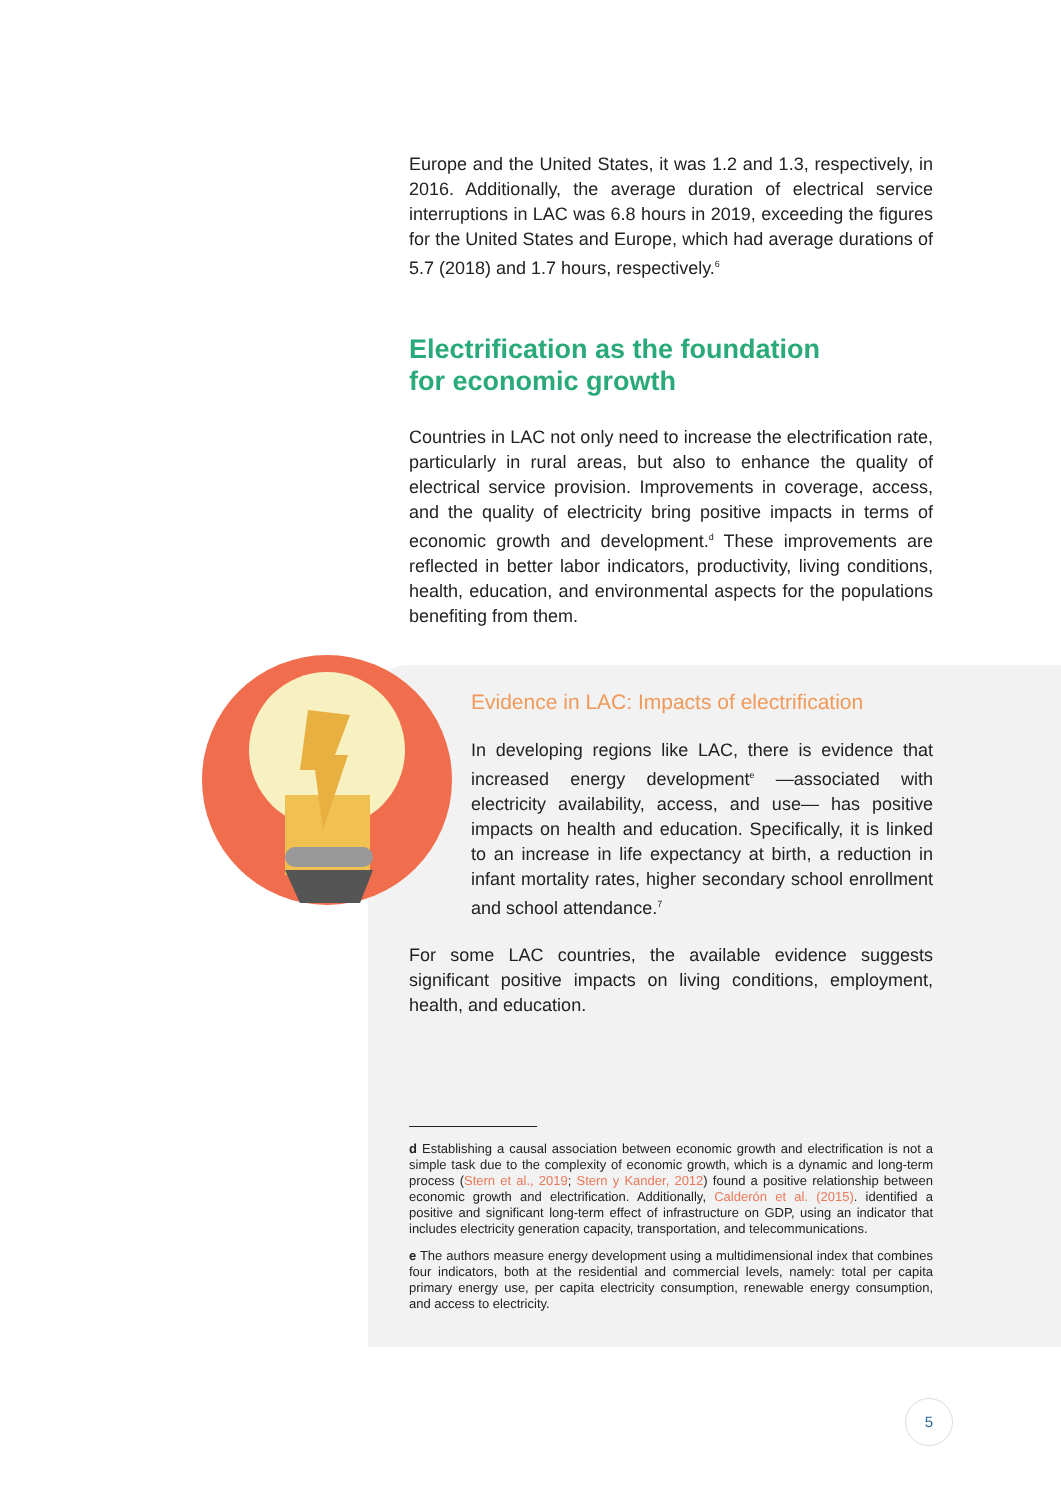Europe and the United States, it was 1.2 and 1.3, respectively, in 2016. Additionally, the average duration of electrical service interruptions in LAC was 6.8 hours in 2019, exceeding the figures for the United States and Europe, which had average durations of 5.7 (2018) and 1.7 hours, respectively.<sup>6</sup>
Electrification as the foundation
for economic growth
Countries in LAC not only need to increase the electrification rate, particularly in rural areas, but also to enhance the quality of electrical service provision. Improvements in coverage, access, and the quality of electricity bring positive impacts in terms of economic growth and development.<sup>d</sup> These improvements are reflected in better labor indicators, productivity, living conditions, health, education, and environmental aspects for the populations benefiting from them.
Evidence in LAC: Impacts of electrification
In developing regions like LAC, there is evidence that increased energy development<sup>e</sup> —associated with electricity availability, access, and use— has positive impacts on health and education. Specifically, it is linked to an increase in life expectancy at birth, a reduction in infant mortality rates, higher secondary school enrollment and school attendance.<sup>7</sup>
For some LAC countries, the available evidence suggests significant positive impacts on living conditions, employment, health, and education.
d Establishing a causal association between economic growth and electrification is not a simple task due to the complexity of economic growth, which is a dynamic and long-term process (Stern et al., 2019; Stern y Kander, 2012) found a positive relationship between economic growth and electrification. Additionally, Calderón et al. (2015). identified a positive and significant long-term effect of infrastructure on GDP, using an indicator that includes electricity generation capacity, transportation, and telecommunications.
e The authors measure energy development using a multidimensional index that combines four indicators, both at the residential and commercial levels, namely: total per capita primary energy use, per capita electricity consumption, renewable energy consumption, and access to electricity.
5